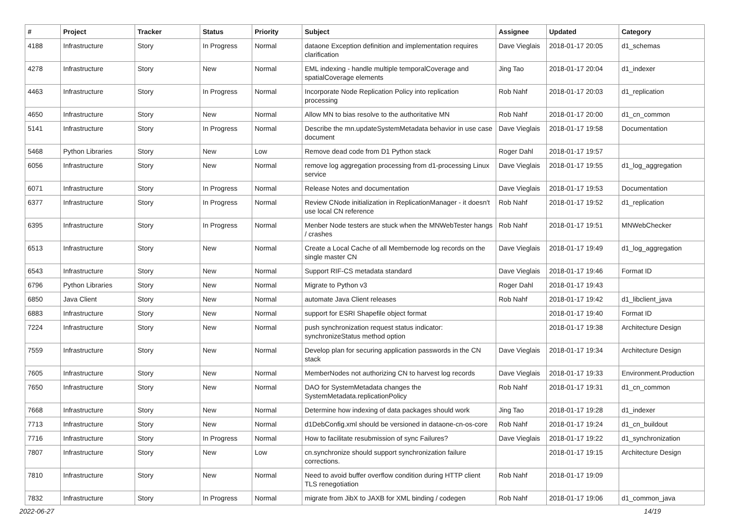| # | Project | Tracker | Status | Priority | Subject | Assignee | Updated | Category |
| --- | --- | --- | --- | --- | --- | --- | --- | --- |
| 4188 | Infrastructure | Story | In Progress | Normal | dataone Exception definition and implementation requires clarification | Dave Vieglais | 2018-01-17 20:05 | d1_schemas |
| 4278 | Infrastructure | Story | New | Normal | EML indexing - handle multiple temporalCoverage and spatialCoverage elements | Jing Tao | 2018-01-17 20:04 | d1_indexer |
| 4463 | Infrastructure | Story | In Progress | Normal | Incorporate Node Replication Policy into replication processing | Rob Nahf | 2018-01-17 20:03 | d1_replication |
| 4650 | Infrastructure | Story | New | Normal | Allow MN to bias resolve to the authoritative MN | Rob Nahf | 2018-01-17 20:00 | d1_cn_common |
| 5141 | Infrastructure | Story | In Progress | Normal | Describe the mn.updateSystemMetadata behavior in use case document | Dave Vieglais | 2018-01-17 19:58 | Documentation |
| 5468 | Python Libraries | Story | New | Low | Remove dead code from D1 Python stack | Roger Dahl | 2018-01-17 19:57 | |
| 6056 | Infrastructure | Story | New | Normal | remove log aggregation processing from d1-processing Linux service | Dave Vieglais | 2018-01-17 19:55 | d1_log_aggregation |
| 6071 | Infrastructure | Story | In Progress | Normal | Release Notes and documentation | Dave Vieglais | 2018-01-17 19:53 | Documentation |
| 6377 | Infrastructure | Story | In Progress | Normal | Review CNode initialization in ReplicationManager - it doesn't use local CN reference | Rob Nahf | 2018-01-17 19:52 | d1_replication |
| 6395 | Infrastructure | Story | In Progress | Normal | Menber Node testers are stuck when the MNWebTester hangs / crashes | Rob Nahf | 2018-01-17 19:51 | MNWebChecker |
| 6513 | Infrastructure | Story | New | Normal | Create a Local Cache of all Membernode log records on the single master CN | Dave Vieglais | 2018-01-17 19:49 | d1_log_aggregation |
| 6543 | Infrastructure | Story | New | Normal | Support RIF-CS metadata standard | Dave Vieglais | 2018-01-17 19:46 | Format ID |
| 6796 | Python Libraries | Story | New | Normal | Migrate to Python v3 | Roger Dahl | 2018-01-17 19:43 | |
| 6850 | Java Client | Story | New | Normal | automate Java Client releases | Rob Nahf | 2018-01-17 19:42 | d1_libclient_java |
| 6883 | Infrastructure | Story | New | Normal | support for ESRI Shapefile object format | | 2018-01-17 19:40 | Format ID |
| 7224 | Infrastructure | Story | New | Normal | push synchronization request status indicator: synchronizeStatus method option | | 2018-01-17 19:38 | Architecture Design |
| 7559 | Infrastructure | Story | New | Normal | Develop plan for securing application passwords in the CN stack | Dave Vieglais | 2018-01-17 19:34 | Architecture Design |
| 7605 | Infrastructure | Story | New | Normal | MemberNodes not authorizing CN to harvest log records | Dave Vieglais | 2018-01-17 19:33 | Environment.Production |
| 7650 | Infrastructure | Story | New | Normal | DAO for SystemMetadata changes the SystemMetadata.replicationPolicy | Rob Nahf | 2018-01-17 19:31 | d1_cn_common |
| 7668 | Infrastructure | Story | New | Normal | Determine how indexing of data packages should work | Jing Tao | 2018-01-17 19:28 | d1_indexer |
| 7713 | Infrastructure | Story | New | Normal | d1DebConfig.xml should be versioned in dataone-cn-os-core | Rob Nahf | 2018-01-17 19:24 | d1_cn_buildout |
| 7716 | Infrastructure | Story | In Progress | Normal | How to facilitate resubmission of sync Failures? | Dave Vieglais | 2018-01-17 19:22 | d1_synchronization |
| 7807 | Infrastructure | Story | New | Low | cn.synchronize should support synchronization failure corrections. | | 2018-01-17 19:15 | Architecture Design |
| 7810 | Infrastructure | Story | New | Normal | Need to avoid buffer overflow condition during HTTP client TLS renegotiation | Rob Nahf | 2018-01-17 19:09 | |
| 7832 | Infrastructure | Story | In Progress | Normal | migrate from JibX to JAXB for XML binding / codegen | Rob Nahf | 2018-01-17 19:06 | d1_common_java |
2022-06-27 14/19